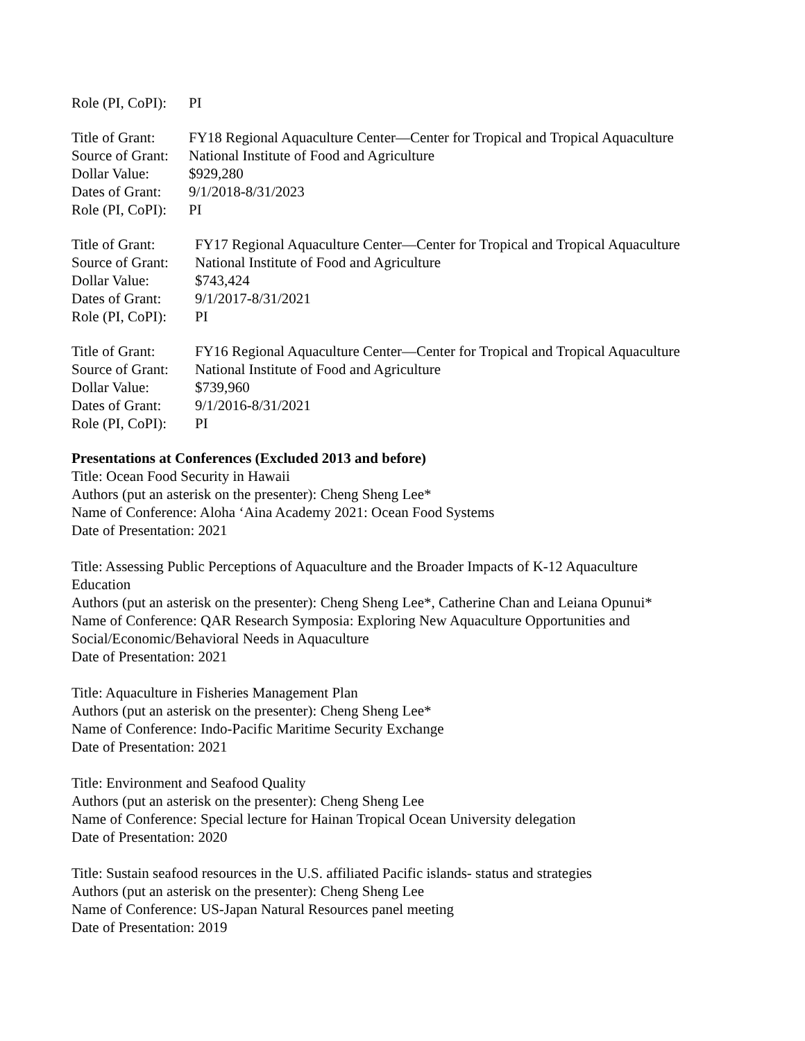| Role (PI, CoPI): | PI |
| Title of Grant: | FY18 Regional Aquaculture Center—Center for Tropical and Tropical Aquaculture |
| Source of Grant: | National Institute of Food and Agriculture |
| Dollar Value: | $929,280 |
| Dates of Grant: | 9/1/2018-8/31/2023 |
| Role (PI, CoPI): | PI |
| Title of Grant: | FY17 Regional Aquaculture Center—Center for Tropical and Tropical Aquaculture |
| Source of Grant: | National Institute of Food and Agriculture |
| Dollar Value: | $743,424 |
| Dates of Grant: | 9/1/2017-8/31/2021 |
| Role (PI, CoPI): | PI |
| Title of Grant: | FY16 Regional Aquaculture Center—Center for Tropical and Tropical Aquaculture |
| Source of Grant: | National Institute of Food and Agriculture |
| Dollar Value: | $739,960 |
| Dates of Grant: | 9/1/2016-8/31/2021 |
| Role (PI, CoPI): | PI |
Presentations at Conferences (Excluded 2013 and before)
Title: Ocean Food Security in Hawaii
Authors (put an asterisk on the presenter): Cheng Sheng Lee*
Name of Conference: Aloha ‘Aina Academy 2021: Ocean Food Systems
Date of Presentation: 2021
Title: Assessing Public Perceptions of Aquaculture and the Broader Impacts of K-12 Aquaculture
Education
Authors (put an asterisk on the presenter): Cheng Sheng Lee*, Catherine Chan and Leiana Opunui*
Name of Conference: QAR Research Symposia: Exploring New Aquaculture Opportunities and
Social/Economic/Behavioral Needs in Aquaculture
Date of Presentation: 2021
Title: Aquaculture in Fisheries Management Plan
Authors (put an asterisk on the presenter): Cheng Sheng Lee*
Name of Conference: Indo-Pacific Maritime Security Exchange
Date of Presentation: 2021
Title: Environment and Seafood Quality
Authors (put an asterisk on the presenter): Cheng Sheng Lee
Name of Conference: Special lecture for Hainan Tropical Ocean University delegation
Date of Presentation: 2020
Title: Sustain seafood resources in the U.S. affiliated Pacific islands- status and strategies
Authors (put an asterisk on the presenter): Cheng Sheng Lee
Name of Conference: US-Japan Natural Resources panel meeting
Date of Presentation: 2019